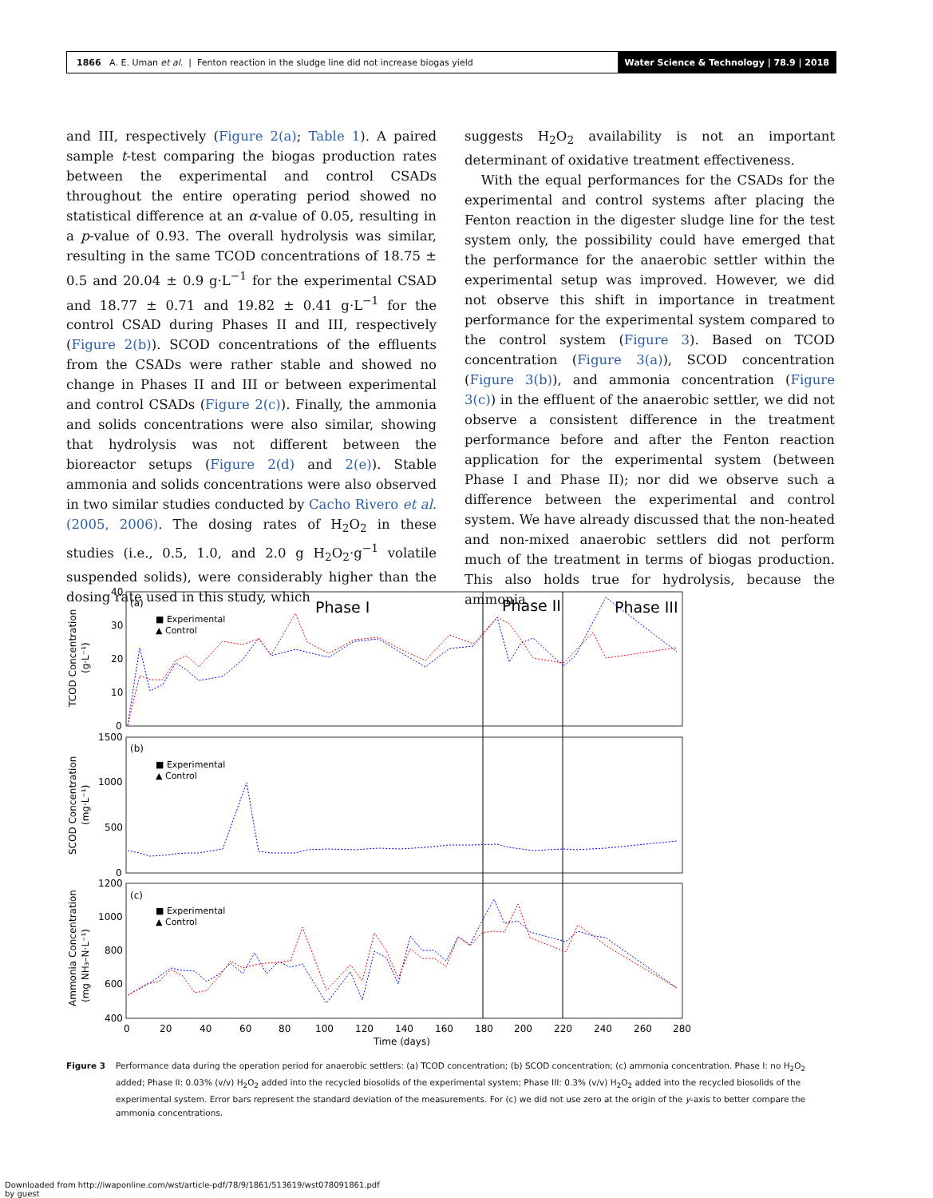1866 A. E. Uman et al. | Fenton reaction in the sludge line did not increase biogas yield
Water Science & Technology | 78.9 | 2018
and III, respectively (Figure 2(a); Table 1). A paired sample t-test comparing the biogas production rates between the experimental and control CSADs throughout the entire operating period showed no statistical difference at an α-value of 0.05, resulting in a p-value of 0.93. The overall hydrolysis was similar, resulting in the same TCOD concentrations of 18.75 ± 0.5 and 20.04 ± 0.9 g·L<sup>−1</sup> for the experimental CSAD and 18.77 ± 0.71 and 19.82 ± 0.41 g·L<sup>−1</sup> for the control CSAD during Phases II and III, respectively (Figure 2(b)). SCOD concentrations of the effluents from the CSADs were rather stable and showed no change in Phases II and III or between experimental and control CSADs (Figure 2(c)). Finally, the ammonia and solids concentrations were also similar, showing that hydrolysis was not different between the bioreactor setups (Figure 2(d) and 2(e)). Stable ammonia and solids concentrations were also observed in two similar studies conducted by Cacho Rivero et al. (2005, 2006). The dosing rates of H<sub>2</sub>O<sub>2</sub> in these studies (i.e., 0.5, 1.0, and 2.0 g H<sub>2</sub>O<sub>2</sub>·g<sup>−1</sup> volatile suspended solids), were considerably higher than the dosing rate used in this study, which
suggests H<sub>2</sub>O<sub>2</sub> availability is not an important determinant of oxidative treatment effectiveness.
With the equal performances for the CSADs for the experimental and control systems after placing the Fenton reaction in the digester sludge line for the test system only, the possibility could have emerged that the performance for the anaerobic settler within the experimental setup was improved. However, we did not observe this shift in importance in treatment performance for the experimental system compared to the control system (Figure 3). Based on TCOD concentration (Figure 3(a)), SCOD concentration (Figure 3(b)), and ammonia concentration (Figure 3(c)) in the effluent of the anaerobic settler, we did not observe a consistent difference in the treatment performance before and after the Fenton reaction application for the experimental system (between Phase I and Phase II); nor did we observe such a difference between the experimental and control system. We have already discussed that the non-heated and non-mixed anaerobic settlers did not perform much of the treatment in terms of biogas production. This also holds true for hydrolysis, because the ammonia
Phase I
Phase II
Phase III
(a)
(b)
(c)
■ Experimental
▲ Control
■ Experimental
▲ Control
■ Experimental
▲ Control
40
30
20
10
0
1500
1000
500
0
1200
1000
800
600
400
0
20
40
60
80
100
120
140
160
180
200
220
240
260
280
Time (days)
TCOD Concentration
(g·L⁻¹)
SCOD Concentration
(mg·L⁻¹)
Ammonia Concentration
(mg NH₃–N·L⁻¹)
Figure 3 Performance data during the operation period for anaerobic settlers: (a) TCOD concentration; (b) SCOD concentration; (c) ammonia concentration. Phase I: no H<sub>2</sub>O<sub>2</sub> added; Phase II: 0.03% (v/v) H<sub>2</sub>O<sub>2</sub> added into the recycled biosolids of the experimental system; Phase III: 0.3% (v/v) H<sub>2</sub>O<sub>2</sub> added into the recycled biosolids of the experimental system. Error bars represent the standard deviation of the measurements. For (c) we did not use zero at the origin of the y-axis to better compare the ammonia concentrations.
Downloaded from http://iwaponline.com/wst/article-pdf/78/9/1861/513619/wst078091861.pdf
by guest